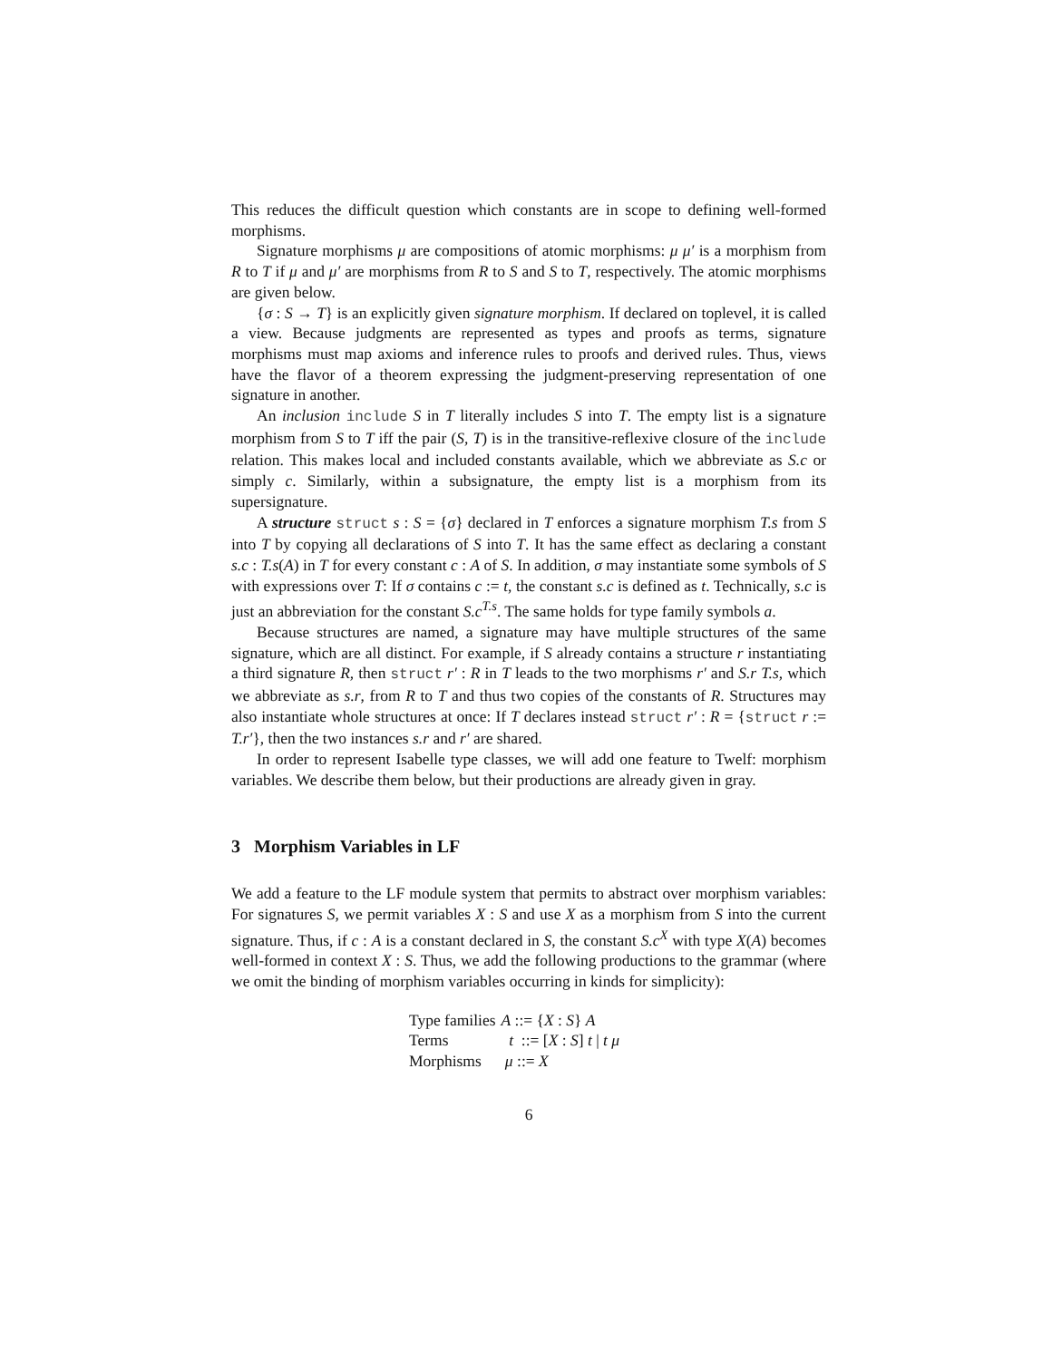This reduces the difficult question which constants are in scope to defining well-formed morphisms.
Signature morphisms μ are compositions of atomic morphisms: μ μ′ is a morphism from R to T if μ and μ′ are morphisms from R to S and S to T, respectively. The atomic morphisms are given below.
{σ : S → T} is an explicitly given signature morphism. If declared on toplevel, it is called a view. Because judgments are represented as types and proofs as terms, signature morphisms must map axioms and inference rules to proofs and derived rules. Thus, views have the flavor of a theorem expressing the judgment-preserving representation of one signature in another.
An inclusion include S in T literally includes S into T. The empty list is a signature morphism from S to T iff the pair (S, T) is in the transitive-reflexive closure of the include relation. This makes local and included constants available, which we abbreviate as S.c or simply c. Similarly, within a subsignature, the empty list is a morphism from its supersignature.
A structure struct s : S = {σ} declared in T enforces a signature morphism T.s from S into T by copying all declarations of S into T. It has the same effect as declaring a constant s.c : T.s(A) in T for every constant c : A of S. In addition, σ may instantiate some symbols of S with expressions over T: If σ contains c := t, the constant s.c is defined as t. Technically, s.c is just an abbreviation for the constant S.c<sup>T.s</sup>. The same holds for type family symbols a.
Because structures are named, a signature may have multiple structures of the same signature, which are all distinct. For example, if S already contains a structure r instantiating a third signature R, then struct r′ : R in T leads to the two morphisms r′ and S.r T.s, which we abbreviate as s.r, from R to T and thus two copies of the constants of R. Structures may also instantiate whole structures at once: If T declares instead struct r′ : R = {struct r := T.r′}, then the two instances s.r and r′ are shared.
In order to represent Isabelle type classes, we will add one feature to Twelf: morphism variables. We describe them below, but their productions are already given in gray.
3 Morphism Variables in LF
We add a feature to the LF module system that permits to abstract over morphism variables: For signatures S, we permit variables X : S and use X as a morphism from S into the current signature. Thus, if c : A is a constant declared in S, the constant S.c<sup>X</sup> with type X(A) becomes well-formed in context X : S. Thus, we add the following productions to the grammar (where we omit the binding of morphism variables occurring in kinds for simplicity):
| Type families | A ::= { X : S } A |
| Terms | t ::= [ X : S ] t / t μ |
| Morphisms | μ ::= X |
6